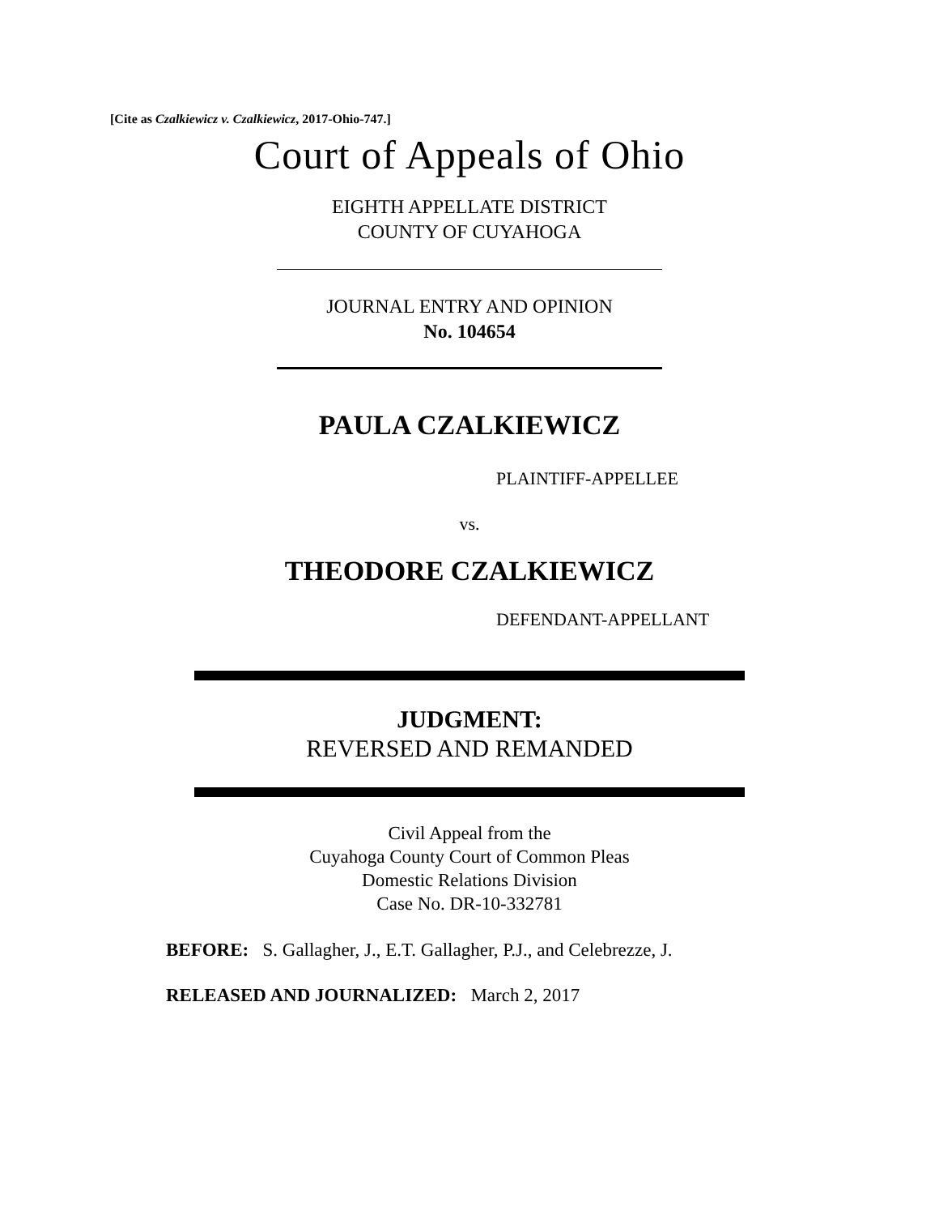[Cite as Czalkiewicz v. Czalkiewicz, 2017-Ohio-747.]
Court of Appeals of Ohio
EIGHTH APPELLATE DISTRICT
COUNTY OF CUYAHOGA
JOURNAL ENTRY AND OPINION
No. 104654
PAULA CZALKIEWICZ
PLAINTIFF-APPELLEE
vs.
THEODORE CZALKIEWICZ
DEFENDANT-APPELLANT
JUDGMENT:
REVERSED AND REMANDED
Civil Appeal from the
Cuyahoga County Court of Common Pleas
Domestic Relations Division
Case No. DR-10-332781
BEFORE: S. Gallagher, J., E.T. Gallagher, P.J., and Celebrezze, J.
RELEASED AND JOURNALIZED: March 2, 2017